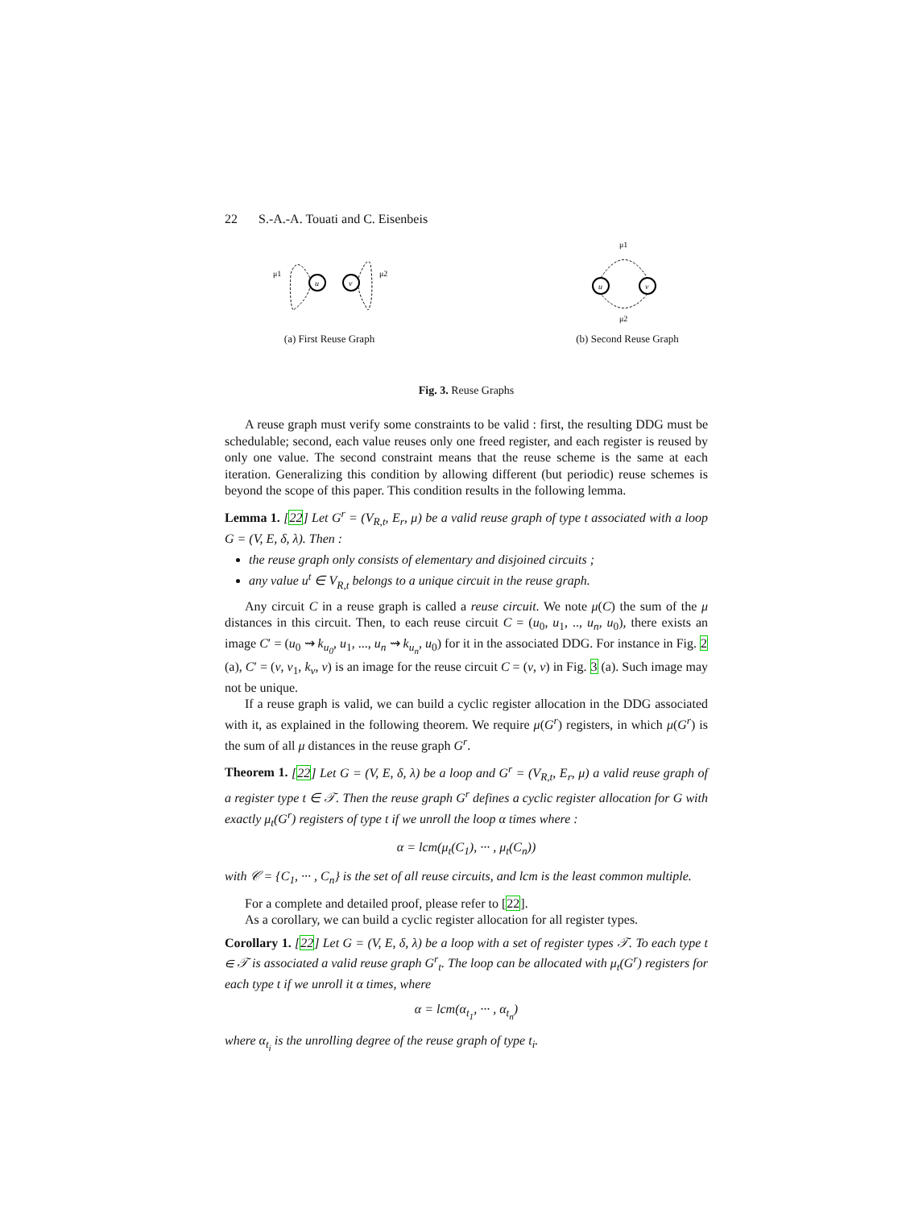22 S.-A.-A. Touati and C. Eisenbeis
μ1
u
v
μ2
(a) First Reuse Graph
μ1
u
v
μ2
(b) Second Reuse Graph
Fig. 3. Reuse Graphs
A reuse graph must verify some constraints to be valid : first, the resulting DDG must be schedulable; second, each value reuses only one freed register, and each register is reused by only one value. The second constraint means that the reuse scheme is the same at each iteration. Generalizing this condition by allowing different (but periodic) reuse schemes is beyond the scope of this paper. This condition results in the following lemma.
Lemma 1. [22] Let G<sup>r</sup> = (V<sub>R,t</sub>, E<sub>r</sub>, μ) be a valid reuse graph of type t associated with a loop G = (V, E, δ, λ). Then :
the reuse graph only consists of elementary and disjoined circuits ;
any value u<sup>t</sup> ∈ V<sub>R,t</sub> belongs to a unique circuit in the reuse graph.
Any circuit C in a reuse graph is called a reuse circuit. We note μ(C) the sum of the μ distances in this circuit. Then, to each reuse circuit C = (u<sub>0</sub>, u<sub>1</sub>, .., u<sub>n</sub>, u<sub>0</sub>), there exists an image C′ = (u<sub>0</sub> ⇝ k<sub>u<sub>0</sub></sub>, u<sub>1</sub>, ..., u<sub>n</sub> ⇝ k<sub>u<sub>n</sub></sub>, u<sub>0</sub>) for it in the associated DDG. For instance in Fig. 2 (a), C′ = (v, v<sub>1</sub>, k<sub>v</sub>, v) is an image for the reuse circuit C = (v, v) in Fig. 3 (a). Such image may not be unique.
If a reuse graph is valid, we can build a cyclic register allocation in the DDG associated with it, as explained in the following theorem. We require μ(G<sup>r</sup>) registers, in which μ(G<sup>r</sup>) is the sum of all μ distances in the reuse graph G<sup>r</sup>.
Theorem 1. [22] Let G = (V, E, δ, λ) be a loop and G<sup>r</sup> = (V<sub>R,t</sub>, E<sub>r</sub>, μ) a valid reuse graph of a register type t ∈ 𝒯. Then the reuse graph G<sup>r</sup> defines a cyclic register allocation for G with exactly μ<sub>t</sub>(G<sup>r</sup>) registers of type t if we unroll the loop α times where :
α = lcm(μ<sub>t</sub>(C<sub>1</sub>), ··· , μ<sub>t</sub>(C<sub>n</sub>))
with 𝒞 = {C<sub>1</sub>, ··· , C<sub>n</sub>} is the set of all reuse circuits, and lcm is the least common multiple.
For a complete and detailed proof, please refer to [22].
As a corollary, we can build a cyclic register allocation for all register types.
Corollary 1. [22] Let G = (V, E, δ, λ) be a loop with a set of register types 𝒯. To each type t ∈ 𝒯 is associated a valid reuse graph G<sup>r</sup><sub>t</sub>. The loop can be allocated with μ<sub>t</sub>(G<sup>r</sup>) registers for each type t if we unroll it α times, where
α = lcm(α<sub>t<sub>1</sub></sub>, ··· , α<sub>t<sub>n</sub></sub>)
where α<sub>t<sub>i</sub></sub> is the unrolling degree of the reuse graph of type t<sub>i</sub>.